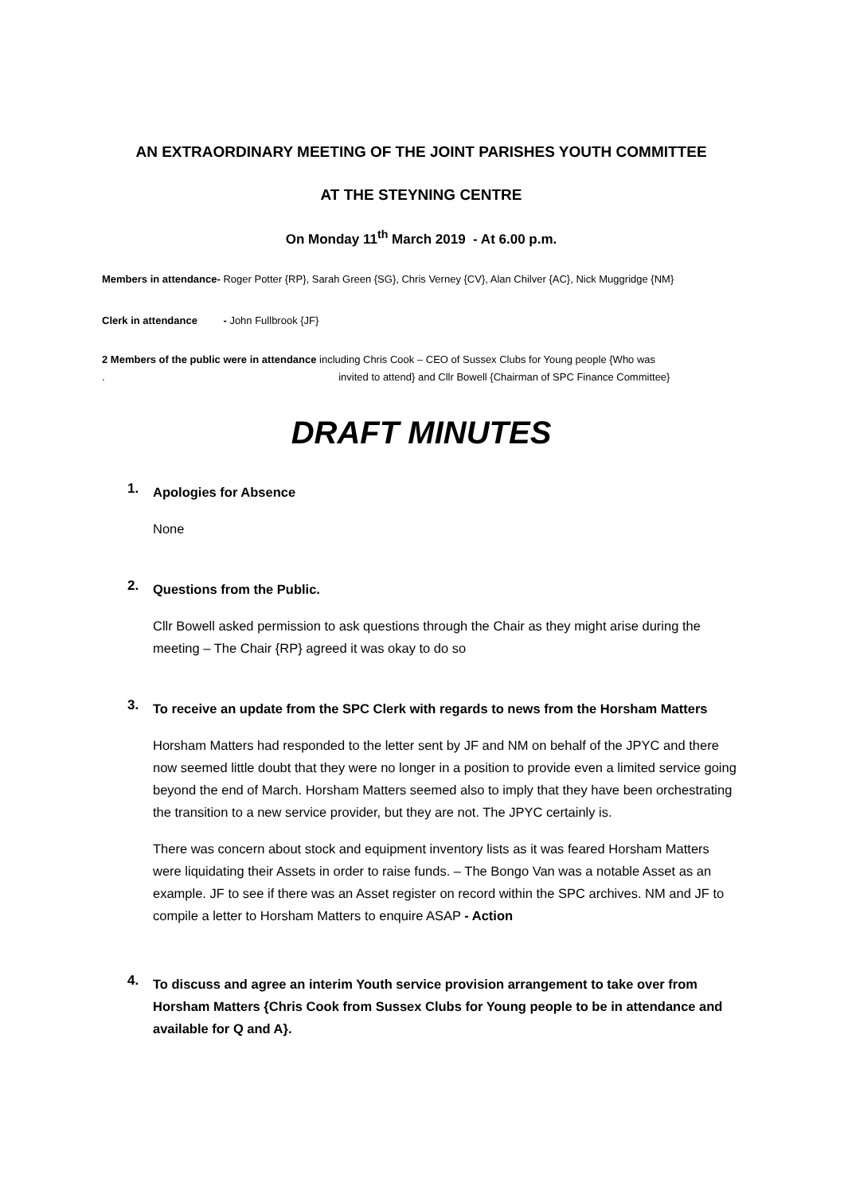AN EXTRAORDINARY MEETING OF THE JOINT PARISHES YOUTH COMMITTEE
AT THE STEYNING CENTRE
On Monday 11<sup>th</sup> March 2019 - At 6.00 p.m.
Members in attendance- Roger Potter {RP}, Sarah Green {SG}, Chris Verney {CV}, Alan Chilver {AC}, Nick Muggridge {NM}
Clerk in attendance - John Fullbrook {JF}
2 Members of the public were in attendance including Chris Cook – CEO of Sussex Clubs for Young people {Who was
. invited to attend} and Cllr Bowell {Chairman of SPC Finance Committee}
DRAFT MINUTES
1.
Apologies for Absence
None
2.
Questions from the Public.
Cllr Bowell asked permission to ask questions through the Chair as they might arise during the meeting – The Chair {RP} agreed it was okay to do so
3.
To receive an update from the SPC Clerk with regards to news from the Horsham Matters
Horsham Matters had responded to the letter sent by JF and NM on behalf of the JPYC and there now seemed little doubt that they were no longer in a position to provide even a limited service going beyond the end of March. Horsham Matters seemed also to imply that they have been orchestrating the transition to a new service provider, but they are not. The JPYC certainly is.
There was concern about stock and equipment inventory lists as it was feared Horsham Matters were liquidating their Assets in order to raise funds. – The Bongo Van was a notable Asset as an example. JF to see if there was an Asset register on record within the SPC archives. NM and JF to compile a letter to Horsham Matters to enquire ASAP - Action
4.
To discuss and agree an interim Youth service provision arrangement to take over from Horsham Matters {Chris Cook from Sussex Clubs for Young people to be in attendance and available for Q and A}.